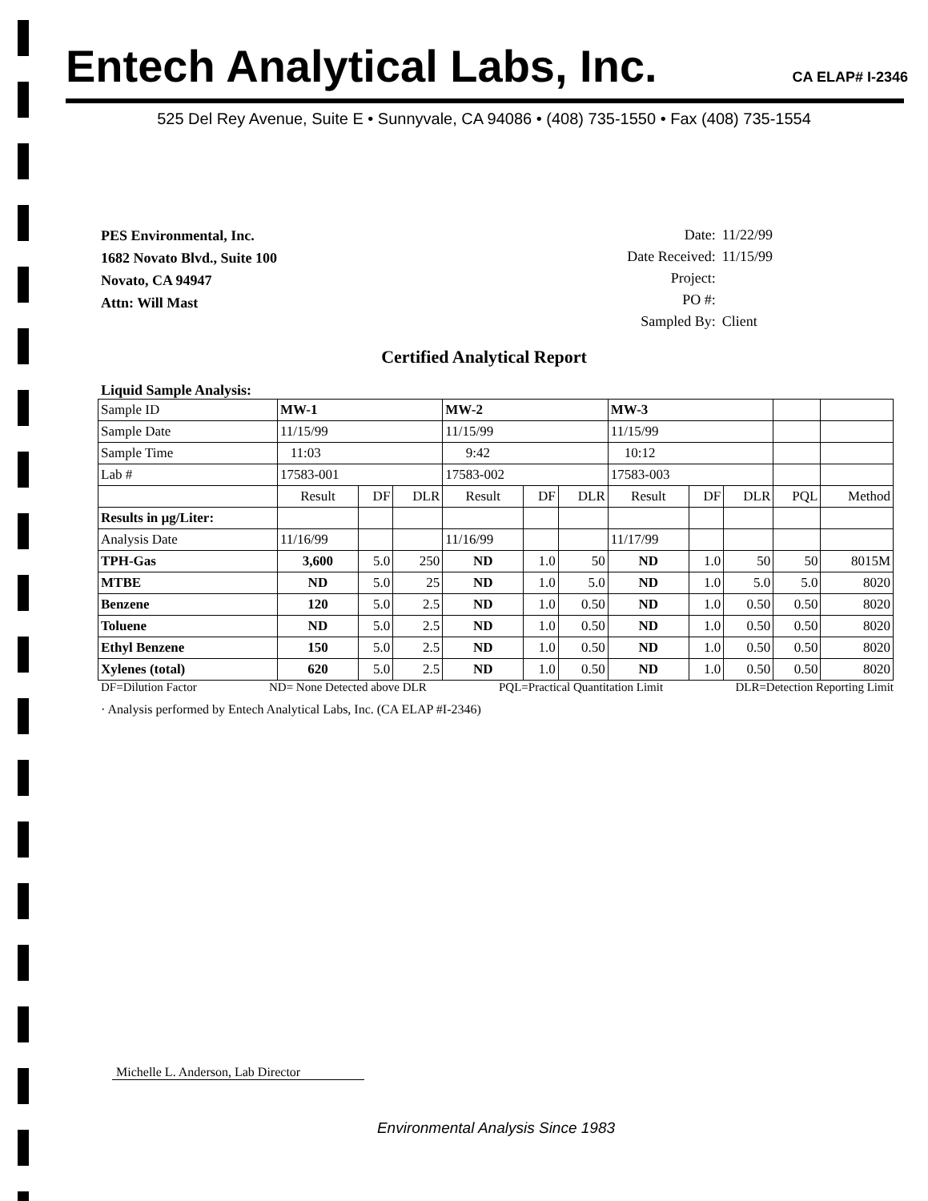Entech Analytical Labs, Inc.
CA ELAP# I-2346
525 Del Rey Avenue, Suite E • Sunnyvale, CA 94086 • (408) 735-1550 • Fax (408) 735-1554
PES Environmental, Inc.
1682 Novato Blvd., Suite 100
Novato, CA 94947
Attn: Will Mast
| Date: | 11/22/99 |
| Date Received: | 11/15/99 |
| Project: | |
| PO #: | |
| Sampled By: | Client |
Certified Analytical Report
Liquid Sample Analysis:
| Sample ID | MW-1 | | | MW-2 | | | MW-3 | | | | |
| Sample Date | 11/15/99 | | | 11/15/99 | | | 11/15/99 | | | | |
| Sample Time | 11:03 | | | 9:42 | | | 10:12 | | | | |
| Lab # | 17583-001 | | | 17583-002 | | | 17583-003 | | | | |
| | Result | DF | DLR | Result | DF | DLR | Result | DF | DLR | PQL | Method |
| Results in µg/Liter: | | | | | | | | | | | |
| Analysis Date | 11/16/99 | | | 11/16/99 | | | 11/17/99 | | | | |
| TPH-Gas | 3,600 | 5.0 | 250 | ND | 1.0 | 50 | ND | 1.0 | 50 | 50 | 8015M |
| MTBE | ND | 5.0 | 25 | ND | 1.0 | 5.0 | ND | 1.0 | 5.0 | 5.0 | 8020 |
| Benzene | 120 | 5.0 | 2.5 | ND | 1.0 | 0.50 | ND | 1.0 | 0.50 | 0.50 | 8020 |
| Toluene | ND | 5.0 | 2.5 | ND | 1.0 | 0.50 | ND | 1.0 | 0.50 | 0.50 | 8020 |
| Ethyl Benzene | 150 | 5.0 | 2.5 | ND | 1.0 | 0.50 | ND | 1.0 | 0.50 | 0.50 | 8020 |
| Xylenes (total) | 620 | 5.0 | 2.5 | ND | 1.0 | 0.50 | ND | 1.0 | 0.50 | 0.50 | 8020 |
DF=Dilution Factor ND= None Detected above DLR PQL=Practical Quantitation Limit DLR=Detection Reporting Limit
· Analysis performed by Entech Analytical Labs, Inc. (CA ELAP #I-2346)
Michelle L. Anderson, Lab Director
Environmental Analysis Since 1983